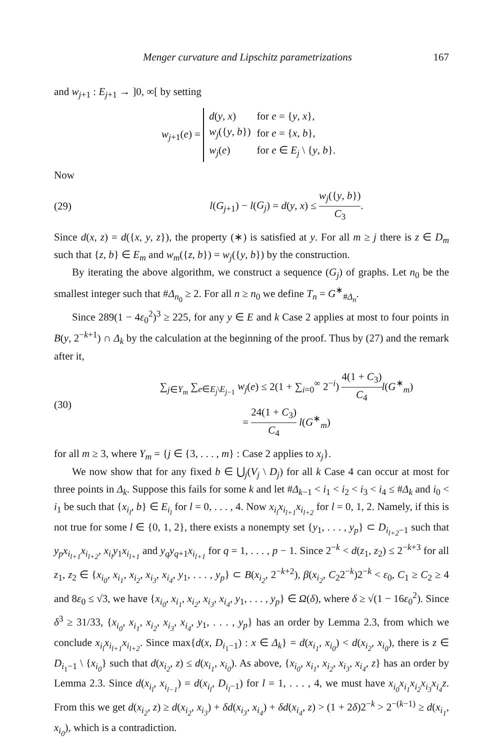Menger curvature and Lipschitz parametrizations 167
and w<sub>j+1</sub> : E<sub>j+1</sub> → ]0, ∞[ by setting
w<sub>j+1</sub>(e) =
| d ( y , x ) | for e = { y , x }, |
| w<sub>j</sub> ({ y , b }) | for e = { x , b }, |
| w<sub>j</sub> ( e ) | for e ∈ E<sub>j</sub> \ { y , b }. |
Now
(29)
l(G<sub>j+1</sub>) − l(G<sub>j</sub>) = d(y, x) ≤ w<sub>j</sub>({y, b}) C<sub>3</sub>.
Since d(x, z) = d({x, y, z}), the property (∗) is satisfied at y. For all m ≥ j there is z ∈ D<sub>m</sub> such that {z, b} ∈ E<sub>m</sub> and w<sub>m</sub>({z, b}) = w<sub>j</sub>({y, b}) by the construction.
By iterating the above algorithm, we construct a sequence (G<sub>j</sub>) of graphs. Let n<sub>0</sub> be the smallest integer such that #Δ<sub>n<sub>0</sub></sub> ≥ 2. For all n ≥ n<sub>0</sub> we define T<sub>n</sub> = G<sup>∗</sup><sub>#Δ<sub>n</sub></sub>.
Since 289(1 − 4ε<sub>0</sub><sup>2</sup>)<sup>3</sup> ≥ 225, for any y ∈ E and k Case 2 applies at most to four points in B(y, 2<sup>−k+1</sup>) ∩ Δ<sub>k</sub> by the calculation at the beginning of the proof. Thus by (27) and the remark after it,
(30)
∑<sub>j∈Y<sub>m</sub></sub> ∑<sub>e∈E<sub>j</sub>\E<sub>j−1</sub></sub> w<sub>j</sub>(e) ≤ 2(1 + ∑<sub>i=0</sub><sup>∞</sup> 2<sup>−i</sup>) 4(1 + C<sub>3</sub>) C<sub>4</sub> l(G<sup>∗</sup><sub>m</sub>)
= 24(1 + C<sub>3</sub>) C<sub>4</sub> l(G<sup>∗</sup><sub>m</sub>)
for all m ≥ 3, where Y<sub>m</sub> = {j ∈ {3, . . . , m} : Case 2 applies to x<sub>j</sub>}.
We now show that for any fixed b ∈ ⋃<sub>j</sub>(V<sub>j</sub> \ D<sub>j</sub>) for all k Case 4 can occur at most for three points in Δ<sub>k</sub>. Suppose this fails for some k and let #Δ<sub>k−1</sub> < i<sub>1</sub> < i<sub>2</sub> < i<sub>3</sub> < i<sub>4</sub> ≤ #Δ<sub>k</sub> and i<sub>0</sub> < i<sub>1</sub> be such that {x<sub>i<sub>l</sub></sub>, b} ∈ E<sub>i<sub>l</sub></sub> for l = 0, . . . , 4. Now x<sub>i<sub>l</sub></sub>x<sub>i<sub>l+1</sub></sub>x<sub>i<sub>l+2</sub></sub> for l = 0, 1, 2. Namely, if this is not true for some l ∈ {0, 1, 2}, there exists a nonempty set {y<sub>1</sub>, . . . , y<sub>p</sub>} ⊂ D<sub>i<sub>l+2</sub>−1</sub> such that y<sub>p</sub>x<sub>i<sub>l+1</sub></sub>x<sub>i<sub>l+2</sub></sub>, x<sub>i<sub>l</sub></sub>y<sub>1</sub>x<sub>i<sub>l+1</sub></sub> and y<sub>q</sub>y<sub>q+1</sub>x<sub>i<sub>l+1</sub></sub> for q = 1, . . . , p − 1. Since 2<sup>−k</sup> < d(z<sub>1</sub>, z<sub>2</sub>) ≤ 2<sup>−k+3</sup> for all z<sub>1</sub>, z<sub>2</sub> ∈ {x<sub>i<sub>0</sub></sub>, x<sub>i<sub>1</sub></sub>, x<sub>i<sub>2</sub></sub>, x<sub>i<sub>3</sub></sub>, x<sub>i<sub>4</sub></sub>, y<sub>1</sub>, . . . , y<sub>p</sub>} ⊂ B(x<sub>i<sub>2</sub></sub>, 2<sup>−k+2</sup>), β(x<sub>i<sub>2</sub></sub>, C<sub>2</sub>2<sup>−k</sup>)2<sup>−k</sup> < ε<sub>0</sub>, C<sub>1</sub> ≥ C<sub>2</sub> ≥ 4 and 8ε<sub>0</sub> ≤ √3, we have {x<sub>i<sub>0</sub></sub>, x<sub>i<sub>1</sub></sub>, x<sub>i<sub>2</sub></sub>, x<sub>i<sub>3</sub></sub>, x<sub>i<sub>4</sub></sub>, y<sub>1</sub>, . . . , y<sub>p</sub>} ∈ Ω(δ), where δ ≥ √(1 − 16ε<sub>0</sub><sup>2</sup>). Since δ<sup>3</sup> ≥ 31/33, {x<sub>i<sub>0</sub></sub>, x<sub>i<sub>1</sub></sub>, x<sub>i<sub>2</sub></sub>, x<sub>i<sub>3</sub></sub>, x<sub>i<sub>4</sub></sub>, y<sub>1</sub>, . . . , y<sub>p</sub>} has an order by Lemma 2.3, from which we conclude x<sub>i<sub>l</sub></sub>x<sub>i<sub>l+1</sub></sub>x<sub>i<sub>l+2</sub></sub>. Since max{d(x, D<sub>i<sub>1</sub>−1</sub>) : x ∈ Δ<sub>k</sub>} = d(x<sub>i<sub>1</sub></sub>, x<sub>i<sub>0</sub></sub>) < d(x<sub>i<sub>2</sub></sub>, x<sub>i<sub>0</sub></sub>), there is z ∈ D<sub>i<sub>1</sub>−1</sub> \ {x<sub>i<sub>0</sub></sub>} such that d(x<sub>i<sub>2</sub></sub>, z) ≤ d(x<sub>i<sub>1</sub></sub>, x<sub>i<sub>0</sub></sub>). As above, {x<sub>i<sub>0</sub></sub>, x<sub>i<sub>1</sub></sub>, x<sub>i<sub>2</sub></sub>, x<sub>i<sub>3</sub></sub>, x<sub>i<sub>4</sub></sub>, z} has an order by Lemma 2.3. Since d(x<sub>i<sub>l</sub></sub>, x<sub>i<sub>l−1</sub></sub>) = d(x<sub>i<sub>l</sub></sub>, D<sub>i<sub>l</sub>−1</sub>) for l = 1, . . . , 4, we must have x<sub>i<sub>0</sub></sub>x<sub>i<sub>1</sub></sub>x<sub>i<sub>2</sub></sub>x<sub>i<sub>3</sub></sub>x<sub>i<sub>4</sub></sub>z. From this we get d(x<sub>i<sub>2</sub></sub>, z) ≥ d(x<sub>i<sub>2</sub></sub>, x<sub>i<sub>3</sub></sub>) + δd(x<sub>i<sub>3</sub></sub>, x<sub>i<sub>4</sub></sub>) + δd(x<sub>i<sub>4</sub></sub>, z) > (1 + 2δ)2<sup>−k</sup> > 2<sup>−(k−1)</sup> ≥ d(x<sub>i<sub>1</sub></sub>, x<sub>i<sub>0</sub></sub>), which is a contradiction.